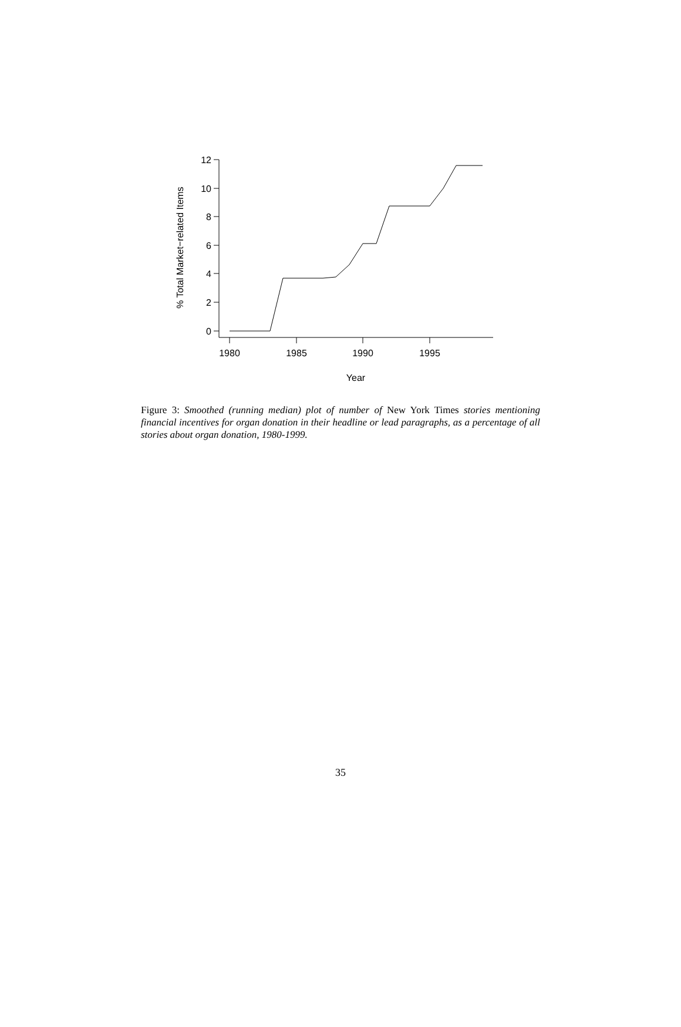12
10
8
6
4
2
0
1980
1985
1990
1995
Year
% Total Market−related Items
Figure 3: Smoothed (running median) plot of number of New York Times stories mentioning financial incentives for organ donation in their headline or lead paragraphs, as a percentage of all stories about organ donation, 1980-1999.
35